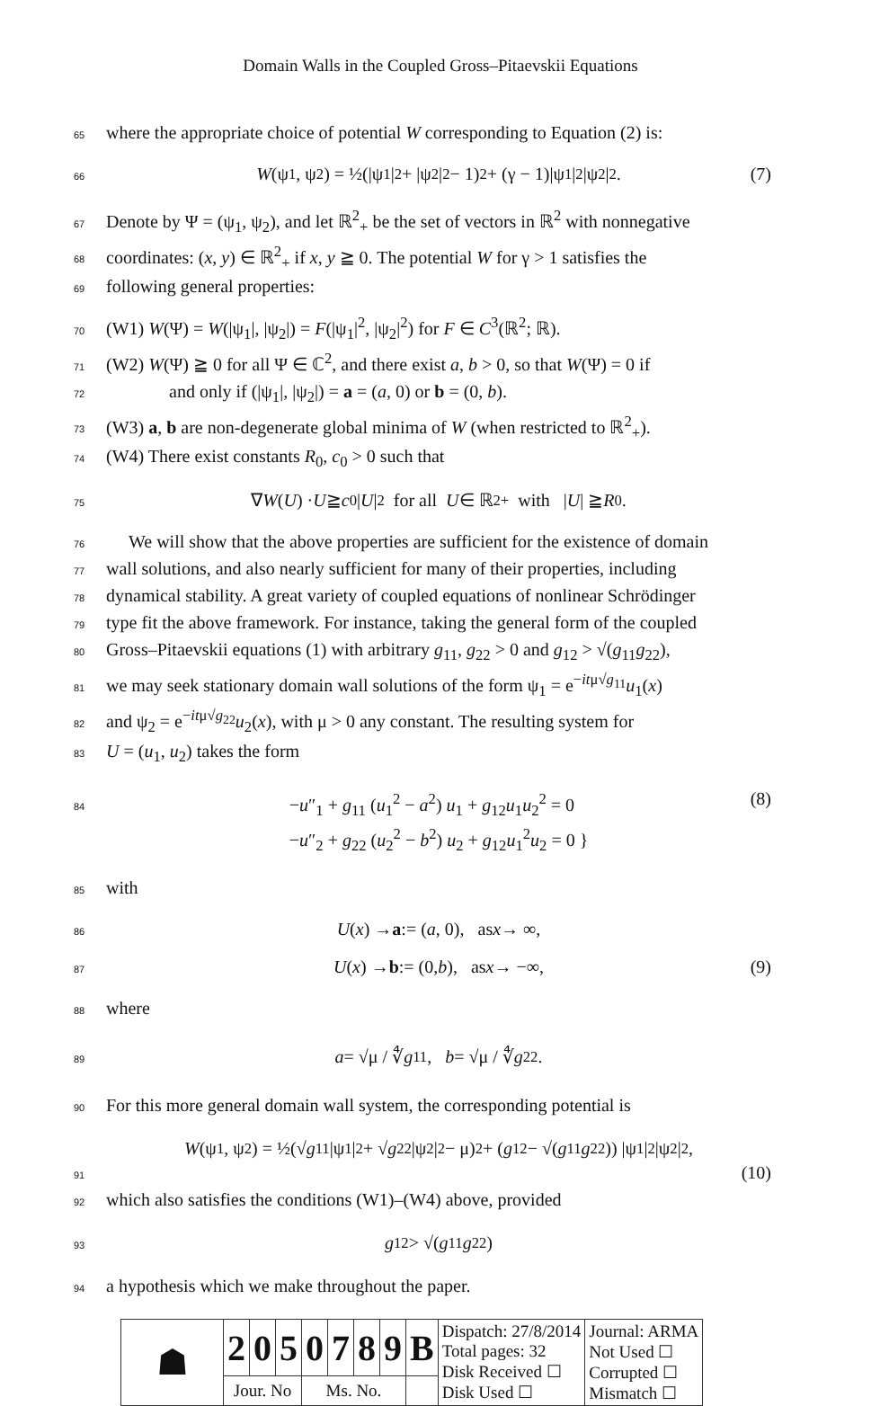Domain Walls in the Coupled Gross–Pitaevskii Equations
65 where the appropriate choice of potential W corresponding to Equation (2) is:
66 W (ψ<sub>1</sub>, ψ<sub>2</sub>) = ½(|ψ<sub>1</sub>|<sup>2</sup> + |ψ<sub>2</sub>|<sup>2</sup> − 1)<sup>2</sup> + (γ − 1)|ψ<sub>1</sub>|<sup>2</sup>|ψ<sub>2</sub>|<sup>2</sup>. (7)
67 Denote by Ψ = (ψ<sub>1</sub>, ψ<sub>2</sub>), and let ℝ<sup>2</sup><sub>+</sub> be the set of vectors in ℝ<sup>2</sup> with nonnegative
68 coordinates: (x, y) ∈ ℝ<sup>2</sup><sub>+</sub> if x, y ≧ 0. The potential W for γ > 1 satisfies the
69 following general properties:
70 (W1) W(Ψ) = W(|ψ<sub>1</sub>|, |ψ<sub>2</sub>|) = F(|ψ<sub>1</sub>|<sup>2</sup>, |ψ<sub>2</sub>|<sup>2</sup>) for F ∈ C<sup>3</sup>(ℝ<sup>2</sup>; ℝ).
71 (W2) W(Ψ) ≧ 0 for all Ψ ∈ ℂ<sup>2</sup>, and there exist a, b > 0, so that W(Ψ) = 0 if
72 and only if (|ψ<sub>1</sub>|, |ψ<sub>2</sub>|) = a = (a, 0) or b = (0, b).
73 (W3) a, b are non-degenerate global minima of W (when restricted to ℝ<sup>2</sup><sub>+</sub>).
74 (W4) There exist constants R<sub>0</sub>, c<sub>0</sub> > 0 such that
75 ∇ W (U) · U ≧ c<sub>0</sub>| U |<sup>2</sup> for all U ∈ ℝ<sup>2</sup><sub>+</sub> with | U | ≧ R<sub>0</sub>.
76 We will show that the above properties are sufficient for the existence of domain
77 wall solutions, and also nearly sufficient for many of their properties, including
78 dynamical stability. A great variety of coupled equations of nonlinear Schrödinger
79 type fit the above framework. For instance, taking the general form of the coupled
80 Gross–Pitaevskii equations (1) with arbitrary g<sub>11</sub>, g<sub>22</sub> > 0 and g<sub>12</sub> > √(g<sub>11</sub>g<sub>22</sub>),
81 we may seek stationary domain wall solutions of the form ψ<sub>1</sub> = e<sup>−itμ√g<sub>11</sub></sup>u<sub>1</sub>(x)
82 and ψ<sub>2</sub> = e<sup>−itμ√g<sub>22</sub></sup>u<sub>2</sub>(x), with μ > 0 any constant. The resulting system for
83 U = (u<sub>1</sub>, u<sub>2</sub>) takes the form
84 −u″<sub>1</sub> + g<sub>11</sub> (u<sub>1</sub><sup>2</sup> − a<sup>2</sup>) u<sub>1</sub> + g<sub>12</sub>u<sub>1</sub>u<sub>2</sub><sup>2</sup> = 0
−u″<sub>2</sub> + g<sub>22</sub> (u<sub>2</sub><sup>2</sup> − b<sup>2</sup>) u<sub>2</sub> + g<sub>12</sub>u<sub>1</sub><sup>2</sup>u<sub>2</sub> = 0 } (8)
85 with
86 U (x) → a := (a, 0), as x → ∞,
87 U (x) → b := (0, b), as x → −∞, (9)
88 where
89 a = √μ / ∜ g<sub>11</sub>, b = √μ / ∜ g<sub>22</sub>.
90 For this more general domain wall system, the corresponding potential is
W (ψ<sub>1</sub>, ψ<sub>2</sub>) = ½(√ g<sub>11</sub>|ψ<sub>1</sub>|<sup>2</sup> + √ g<sub>22</sub>|ψ<sub>2</sub>|<sup>2</sup> − μ)<sup>2</sup> + (g<sub>12</sub> − √(g<sub>11</sub> g<sub>22</sub>)) |ψ<sub>1</sub>|<sup>2</sup>|ψ<sub>2</sub>|<sup>2</sup>,
91 (10)
92 which also satisfies the conditions (W1)–(W4) above, provided
93 g<sub>12</sub> > √(g<sub>11</sub> g<sub>22</sub>)
94 a hypothesis which we make throughout the paper.
| ☗ | 2 | 0 | 5 | 0 | 7 | 8 | 9 | B | Dispatch: 27/8/2014 Total pages: 32 Disk Received ☐ Disk Used ☐ | Journal: ARMA Not Used ☐ Corrupted ☐ Mismatch ☐ |
| | Jour. No | | | Ms. No. | | | | | | |